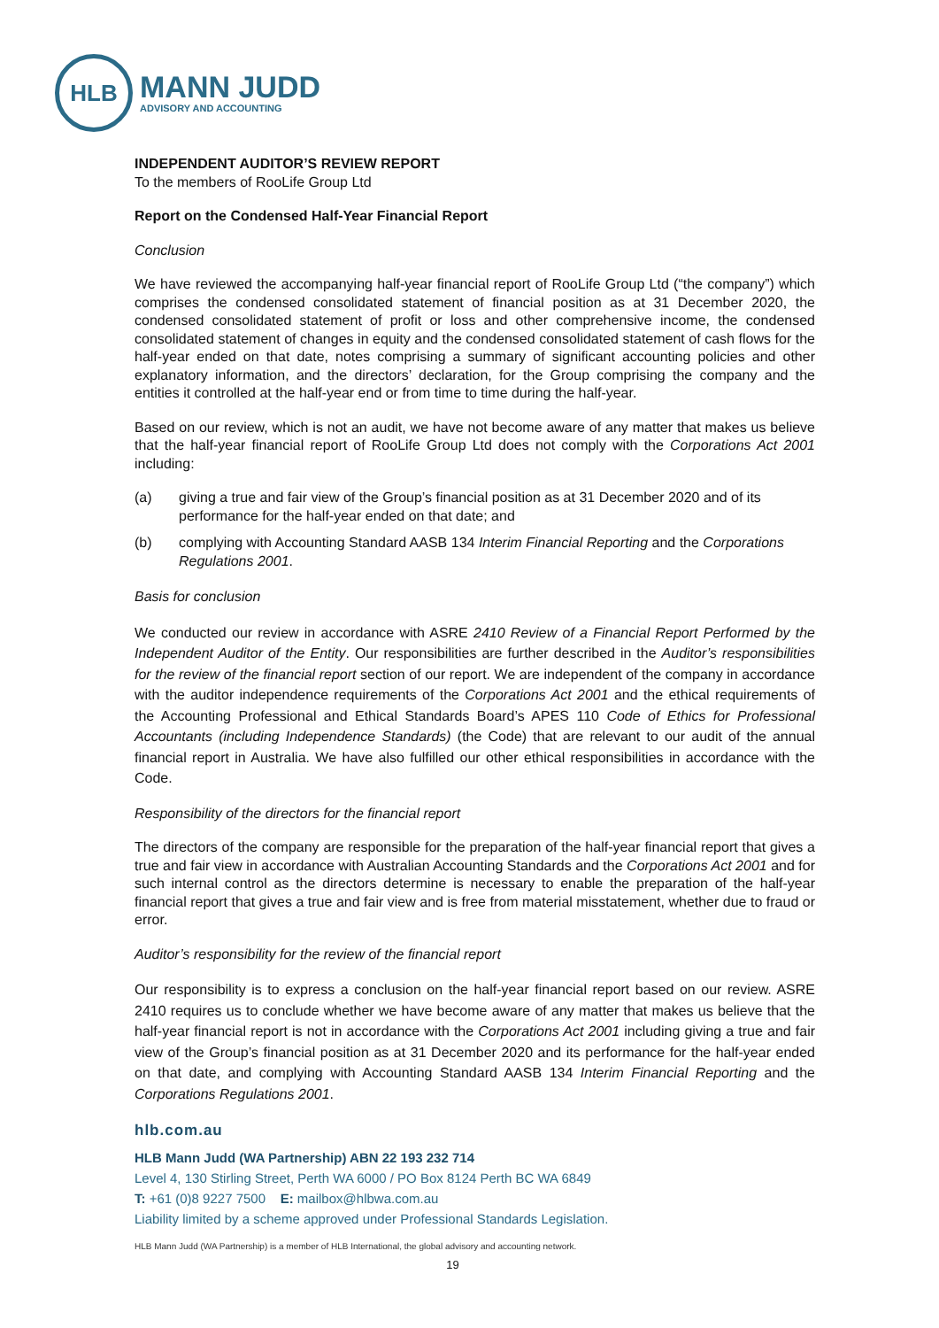HLB
MANN JUDD
ADVISORY AND ACCOUNTING
INDEPENDENT AUDITOR’S REVIEW REPORT
To the members of RooLife Group Ltd
Report on the Condensed Half-Year Financial Report
Conclusion
We have reviewed the accompanying half-year financial report of RooLife Group Ltd (“the company”) which comprises the condensed consolidated statement of financial position as at 31 December 2020, the condensed consolidated statement of profit or loss and other comprehensive income, the condensed consolidated statement of changes in equity and the condensed consolidated statement of cash flows for the half-year ended on that date, notes comprising a summary of significant accounting policies and other explanatory information, and the directors’ declaration, for the Group comprising the company and the entities it controlled at the half-year end or from time to time during the half-year.
Based on our review, which is not an audit, we have not become aware of any matter that makes us believe that the half-year financial report of RooLife Group Ltd does not comply with the Corporations Act 2001 including:
(a) giving a true and fair view of the Group’s financial position as at 31 December 2020 and of its performance for the half-year ended on that date; and
(b) complying with Accounting Standard AASB 134 Interim Financial Reporting and the Corporations Regulations 2001.
Basis for conclusion
We conducted our review in accordance with ASRE 2410 Review of a Financial Report Performed by the Independent Auditor of the Entity. Our responsibilities are further described in the Auditor’s responsibilities for the review of the financial report section of our report. We are independent of the company in accordance with the auditor independence requirements of the Corporations Act 2001 and the ethical requirements of the Accounting Professional and Ethical Standards Board’s APES 110 Code of Ethics for Professional Accountants (including Independence Standards) (the Code) that are relevant to our audit of the annual financial report in Australia. We have also fulfilled our other ethical responsibilities in accordance with the Code.
Responsibility of the directors for the financial report
The directors of the company are responsible for the preparation of the half-year financial report that gives a true and fair view in accordance with Australian Accounting Standards and the Corporations Act 2001 and for such internal control as the directors determine is necessary to enable the preparation of the half-year financial report that gives a true and fair view and is free from material misstatement, whether due to fraud or error.
Auditor’s responsibility for the review of the financial report
Our responsibility is to express a conclusion on the half-year financial report based on our review. ASRE 2410 requires us to conclude whether we have become aware of any matter that makes us believe that the half-year financial report is not in accordance with the Corporations Act 2001 including giving a true and fair view of the Group’s financial position as at 31 December 2020 and its performance for the half-year ended on that date, and complying with Accounting Standard AASB 134 Interim Financial Reporting and the Corporations Regulations 2001.
hlb.com.au
HLB Mann Judd (WA Partnership) ABN 22 193 232 714
Level 4, 130 Stirling Street, Perth WA 6000 / PO Box 8124 Perth BC WA 6849
T: +61 (0)8 9227 7500 E: mailbox@hlbwa.com.au
Liability limited by a scheme approved under Professional Standards Legislation.
HLB Mann Judd (WA Partnership) is a member of HLB International, the global advisory and accounting network.
19